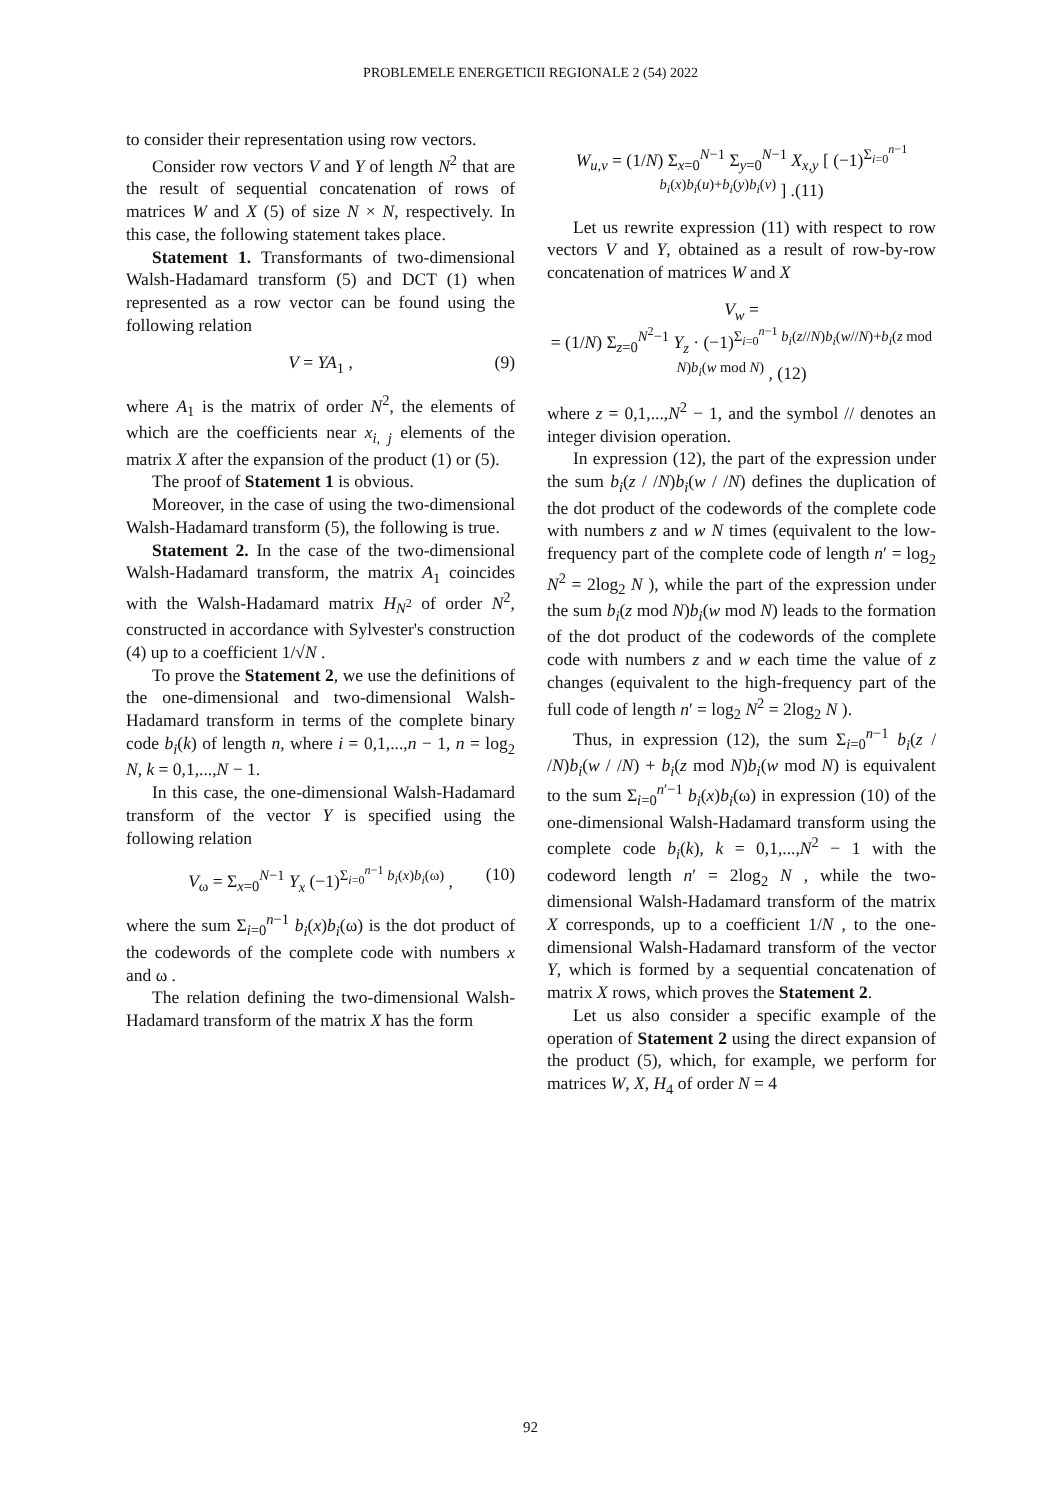PROBLEMELE ENERGETICII REGIONALE 2 (54) 2022
to consider their representation using row vectors.
Consider row vectors V and Y of length N<sup>2</sup> that are the result of sequential concatenation of rows of matrices W and X (5) of size N × N, respectively. In this case, the following statement takes place.
Statement 1. Transformants of two-dimensional Walsh-Hadamard transform (5) and DCT (1) when represented as a row vector can be found using the following relation
V = YA<sub>1</sub> , (9)
where A<sub>1</sub> is the matrix of order N<sup>2</sup>, the elements of which are the coefficients near x<sub>i, j</sub> elements of the matrix X after the expansion of the product (1) or (5).
The proof of Statement 1 is obvious.
Moreover, in the case of using the two-dimensional Walsh-Hadamard transform (5), the following is true.
Statement 2. In the case of the two-dimensional Walsh-Hadamard transform, the matrix A<sub>1</sub> coincides with the Walsh-Hadamard matrix H<sub>N<sup>2</sup></sub> of order N<sup>2</sup>, constructed in accordance with Sylvester's construction (4) up to a coefficient 1/√N .
To prove the Statement 2, we use the definitions of the one-dimensional and two-dimensional Walsh-Hadamard transform in terms of the complete binary code b<sub>i</sub>(k) of length n, where i = 0,1,...,n − 1, n = log<sub>2</sub> N, k = 0,1,...,N − 1.
In this case, the one-dimensional Walsh-Hadamard transform of the vector Y is specified using the following relation
V<sub>ω</sub> = Σ<sub>x=0</sub><sup>N−1</sup> Y<sub>x</sub> (−1)<sup>Σ<sub>i=0</sub><sup>n−1</sup> b<sub>i</sub>(x)b<sub>i</sub>(ω)</sup> , (10)
where the sum Σ<sub>i=0</sub><sup>n−1</sup> b<sub>i</sub>(x)b<sub>i</sub>(ω) is the dot product of the codewords of the complete code with numbers x and ω .
The relation defining the two-dimensional Walsh-Hadamard transform of the matrix X has the form
W<sub>u,v</sub> = (1/N) Σ<sub>x=0</sub><sup>N−1</sup> Σ<sub>y=0</sub><sup>N−1</sup> X<sub>x,y</sub> [ (−1)<sup>Σ<sub>i=0</sub><sup>n−1</sup> b<sub>i</sub>(x)b<sub>i</sub>(u)+b<sub>i</sub>(y)b<sub>i</sub>(v)</sup> ] .(11)
Let us rewrite expression (11) with respect to row vectors V and Y, obtained as a result of row-by-row concatenation of matrices W and X
V<sub>w</sub> =
= (1/N) Σ<sub>z=0</sub><sup>N<sup>2</sup>−1</sup> Y<sub>z</sub> · (−1)<sup>Σ<sub>i=0</sub><sup>n−1</sup> b<sub>i</sub>(z//N)b<sub>i</sub>(w//N)+b<sub>i</sub>(z mod N)b<sub>i</sub>(w mod N)</sup> , (12)
where z = 0,1,...,N<sup>2</sup> − 1, and the symbol // denotes an integer division operation.
In expression (12), the part of the expression under the sum b<sub>i</sub>(z / /N)b<sub>i</sub>(w / /N) defines the duplication of the dot product of the codewords of the complete code with numbers z and w N times (equivalent to the low-frequency part of the complete code of length n′ = log<sub>2</sub> N<sup>2</sup> = 2log<sub>2</sub> N ), while the part of the expression under the sum b<sub>i</sub>(z mod N)b<sub>i</sub>(w mod N) leads to the formation of the dot product of the codewords of the complete code with numbers z and w each time the value of z changes (equivalent to the high-frequency part of the full code of length n′ = log<sub>2</sub> N<sup>2</sup> = 2log<sub>2</sub> N ).
Thus, in expression (12), the sum Σ<sub>i=0</sub><sup>n−1</sup> b<sub>i</sub>(z / /N)b<sub>i</sub>(w / /N) + b<sub>i</sub>(z mod N)b<sub>i</sub>(w mod N) is equivalent to the sum Σ<sub>i=0</sub><sup>n′−1</sup> b<sub>i</sub>(x)b<sub>i</sub>(ω) in expression (10) of the one-dimensional Walsh-Hadamard transform using the complete code b<sub>i</sub>(k), k = 0,1,...,N<sup>2</sup> − 1 with the codeword length n′ = 2log<sub>2</sub> N , while the two-dimensional Walsh-Hadamard transform of the matrix X corresponds, up to a coefficient 1/N , to the one-dimensional Walsh-Hadamard transform of the vector Y, which is formed by a sequential concatenation of matrix X rows, which proves the Statement 2.
Let us also consider a specific example of the operation of Statement 2 using the direct expansion of the product (5), which, for example, we perform for matrices W, X, H<sub>4</sub> of order N = 4
92